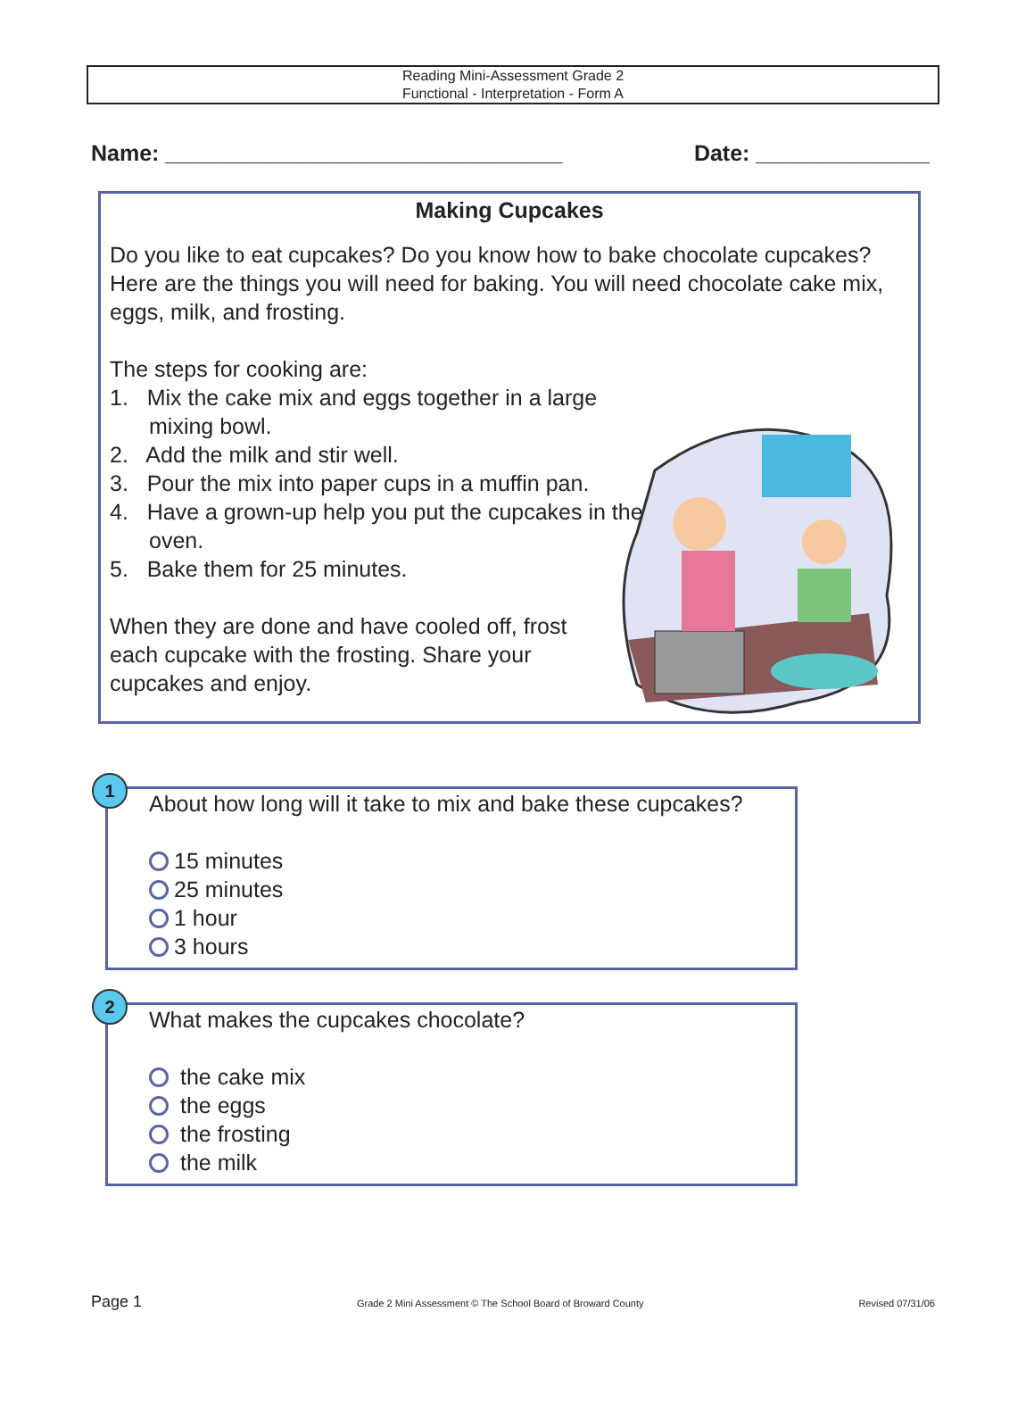Reading Mini-Assessment Grade 2
Functional - Interpretation - Form A
Name: ________________________________ Date: ______________
Making Cupcakes
Do you like to eat cupcakes? Do you know how to bake chocolate cupcakes? Here are the things you will need for baking. You will need chocolate cake mix, eggs, milk, and frosting.
The steps for cooking are:
1. Mix the cake mix and eggs together in a large mixing bowl.
2. Add the milk and stir well.
3. Pour the mix into paper cups in a muffin pan.
4. Have a grown-up help you put the cupcakes in the oven.
5. Bake them for 25 minutes.
When they are done and have cooled off, frost each cupcake with the frosting. Share your cupcakes and enjoy.
1
About how long will it take to mix and bake these cupcakes?
15 minutes
25 minutes
1 hour
3 hours
2
What makes the cupcakes chocolate?
the cake mix
the eggs
the frosting
the milk
Page 1 Grade 2 Mini Assessment © The School Board of Broward County Revised 07/31/06